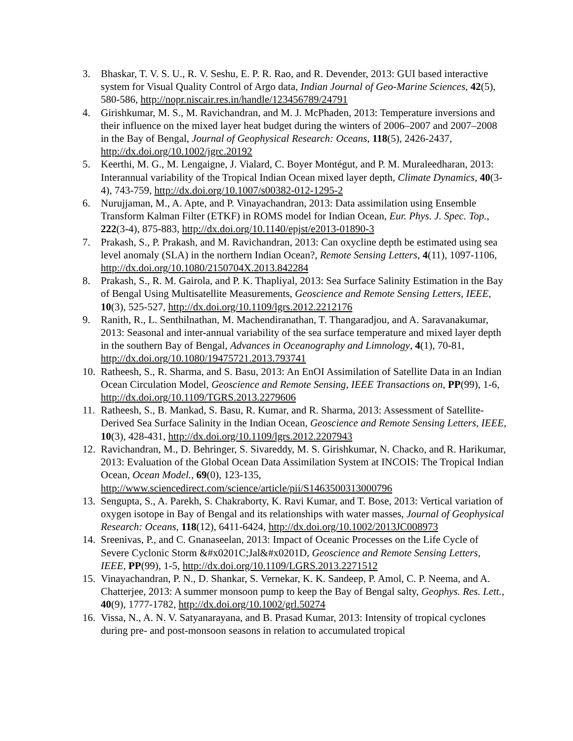3. Bhaskar, T. V. S. U., R. V. Seshu, E. P. R. Rao, and R. Devender, 2013: GUI based interactive system for Visual Quality Control of Argo data, Indian Journal of Geo-Marine Sciences, 42(5), 580-586, http://nopr.niscair.res.in/handle/123456789/24791
4. Girishkumar, M. S., M. Ravichandran, and M. J. McPhaden, 2013: Temperature inversions and their influence on the mixed layer heat budget during the winters of 2006–2007 and 2007–2008 in the Bay of Bengal, Journal of Geophysical Research: Oceans, 118(5), 2426-2437, http://dx.doi.org/10.1002/jgrc.20192
5. Keerthi, M. G., M. Lengaigne, J. Vialard, C. Boyer Montégut, and P. M. Muraleedharan, 2013: Interannual variability of the Tropical Indian Ocean mixed layer depth, Climate Dynamics, 40(3-4), 743-759, http://dx.doi.org/10.1007/s00382-012-1295-2
6. Nurujjaman, M., A. Apte, and P. Vinayachandran, 2013: Data assimilation using Ensemble Transform Kalman Filter (ETKF) in ROMS model for Indian Ocean, Eur. Phys. J. Spec. Top., 222(3-4), 875-883, http://dx.doi.org/10.1140/epjst/e2013-01890-3
7. Prakash, S., P. Prakash, and M. Ravichandran, 2013: Can oxycline depth be estimated using sea level anomaly (SLA) in the northern Indian Ocean?, Remote Sensing Letters, 4(11), 1097-1106, http://dx.doi.org/10.1080/2150704X.2013.842284
8. Prakash, S., R. M. Gairola, and P. K. Thapliyal, 2013: Sea Surface Salinity Estimation in the Bay of Bengal Using Multisatellite Measurements, Geoscience and Remote Sensing Letters, IEEE, 10(3), 525-527, http://dx.doi.org/10.1109/lgrs.2012.2212176
9. Ranith, R., L. Senthilnathan, M. Machendiranathan, T. Thangaradjou, and A. Saravanakumar, 2013: Seasonal and inter-annual variability of the sea surface temperature and mixed layer depth in the southern Bay of Bengal, Advances in Oceanography and Limnology, 4(1), 70-81, http://dx.doi.org/10.1080/19475721.2013.793741
10. Ratheesh, S., R. Sharma, and S. Basu, 2013: An EnOI Assimilation of Satellite Data in an Indian Ocean Circulation Model, Geoscience and Remote Sensing, IEEE Transactions on, PP(99), 1-6, http://dx.doi.org/10.1109/TGRS.2013.2279606
11. Ratheesh, S., B. Mankad, S. Basu, R. Kumar, and R. Sharma, 2013: Assessment of Satellite-Derived Sea Surface Salinity in the Indian Ocean, Geoscience and Remote Sensing Letters, IEEE, 10(3), 428-431, http://dx.doi.org/10.1109/lgrs.2012.2207943
12. Ravichandran, M., D. Behringer, S. Sivareddy, M. S. Girishkumar, N. Chacko, and R. Harikumar, 2013: Evaluation of the Global Ocean Data Assimilation System at INCOIS: The Tropical Indian Ocean, Ocean Model., 69(0), 123-135, http://www.sciencedirect.com/science/article/pii/S1463500313000796
13. Sengupta, S., A. Parekh, S. Chakraborty, K. Ravi Kumar, and T. Bose, 2013: Vertical variation of oxygen isotope in Bay of Bengal and its relationships with water masses, Journal of Geophysical Research: Oceans, 118(12), 6411-6424, http://dx.doi.org/10.1002/2013JC008973
14. Sreenivas, P., and C. Gnanaseelan, 2013: Impact of Oceanic Processes on the Life Cycle of Severe Cyclonic Storm &#x0201C;Jal&#x0201D, Geoscience and Remote Sensing Letters, IEEE, PP(99), 1-5, http://dx.doi.org/10.1109/LGRS.2013.2271512
15. Vinayachandran, P. N., D. Shankar, S. Vernekar, K. K. Sandeep, P. Amol, C. P. Neema, and A. Chatterjee, 2013: A summer monsoon pump to keep the Bay of Bengal salty, Geophys. Res. Lett., 40(9), 1777-1782, http://dx.doi.org/10.1002/grl.50274
16. Vissa, N., A. N. V. Satyanarayana, and B. Prasad Kumar, 2013: Intensity of tropical cyclones during pre- and post-monsoon seasons in relation to accumulated tropical